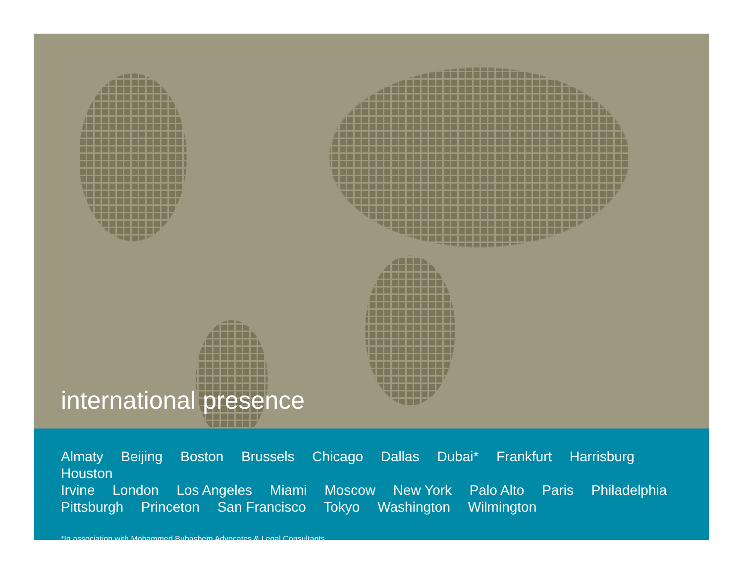international presence
Almaty Beijing Boston Brussels Chicago Dallas Dubai* Frankfurt Harrisburg Houston
Irvine London Los Angeles Miami Moscow New York Palo Alto Paris Philadelphia
Pittsburgh Princeton San Francisco Tokyo Washington Wilmington
*In association with Mohammed Buhashem Advocates & Legal Consultants